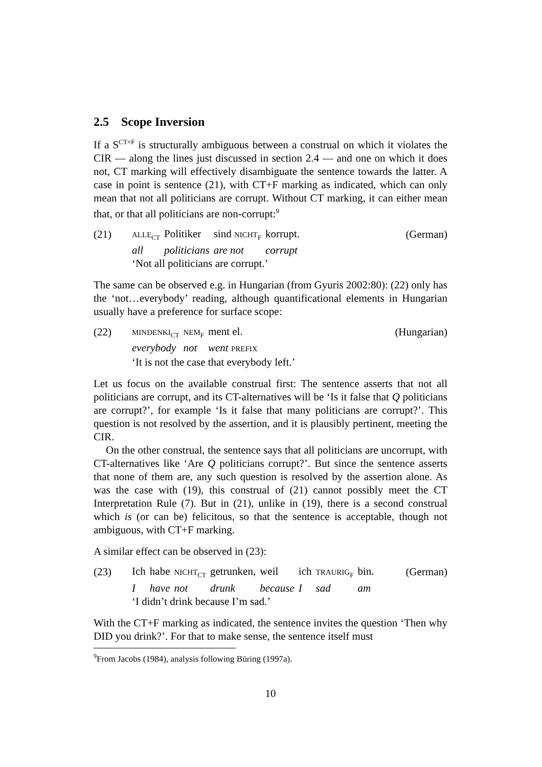2.5 Scope Inversion
If a S<sup>CT+F</sup> is structurally ambiguous between a construal on which it violates the CIR — along the lines just discussed in section 2.4 — and one on which it does not, CT marking will effectively disambiguate the sentence towards the latter. A case in point is sentence (21), with CT+F marking as indicated, which can only mean that not all politicians are corrupt. Without CT marking, it can either mean that, or that all politicians are non-corrupt:<sup>9</sup>
(21)
| ALLE<sub>CT</sub> | Politiker | sind NICHT<sub>F</sub> | korrupt. |
| all | politicians | are not | corrupt |
‘Not all politicians are corrupt.’
(German)
The same can be observed e.g. in Hungarian (from Gyuris 2002:80): (22) only has the ‘not…everybody’ reading, although quantificational elements in Hungarian usually have a preference for surface scope:
(22)
| MINDENKI<sub>CT</sub> | NEM<sub>F</sub> | ment el. |
| everybody | not | went PREFIX |
‘It is not the case that everybody left.’
(Hungarian)
Let us focus on the available construal first: The sentence asserts that not all politicians are corrupt, and its CT-alternatives will be ‘Is it false that Q politicians are corrupt?’, for example ‘Is it false that many politicians are corrupt?’. This question is not resolved by the assertion, and it is plausibly pertinent, meeting the CIR.
On the other construal, the sentence says that all politicians are uncorrupt, with CT-alternatives like ‘Are Q politicians corrupt?’. But since the sentence asserts that none of them are, any such question is resolved by the assertion alone. As was the case with (19), this construal of (21) cannot possibly meet the CT Interpretation Rule (7). But in (21), unlike in (19), there is a second construal which is (or can be) felicitous, so that the sentence is acceptable, though not ambiguous, with CT+F marking.
A similar effect can be observed in (23):
(23)
| Ich | habe | NICHT<sub>CT</sub> | getrunken, | weil | ich | TRAURIG<sub>F</sub> | bin. |
| I | have | not | drunk | because | I | sad | am |
‘I didn’t drink because I’m sad.’
(German)
With the CT+F marking as indicated, the sentence invites the question ‘Then why DID you drink?’. For that to make sense, the sentence itself must
<sup>9</sup> From Jacobs (1984), analysis following Büring (1997a).
10